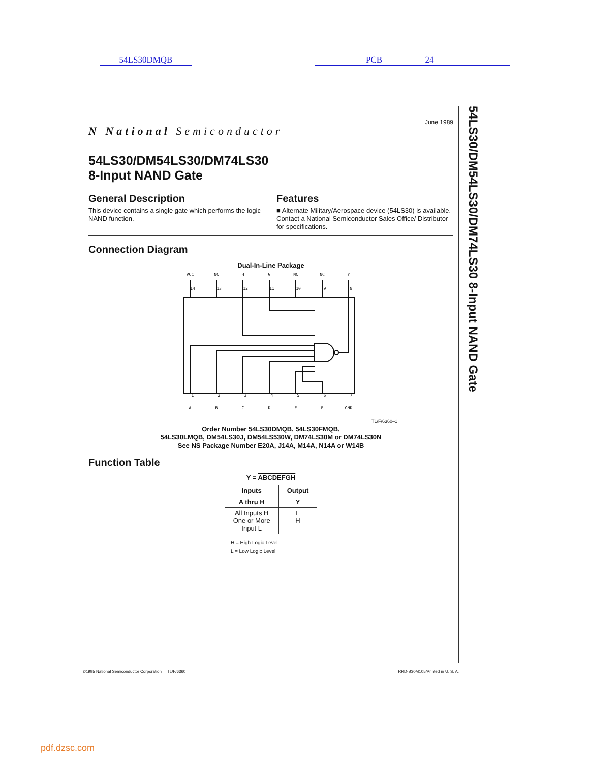54LS30DMQB PCB 24
N National Semiconductor
June 1989
54LS30/DM54LS30/DM74LS30
8-Input NAND Gate
General Description
This device contains a single gate which performs the logic NAND function.
Features
■ Alternate Military/Aerospace device (54LS30) is available. Contact a National Semiconductor Sales Office/ Distributor for specifications.
Connection Diagram
Dual-In-Line Package
VCC
NC
H
G
NC
NC
Y
A
B
C
D
E
F
GND
14
13
12
11
10
9
8
1
2
3
4
5
6
7
TL/F/6360–1
Order Number 54LS30DMQB, 54LS30FMQB,
54LS30LMQB, DM54LS30J, DM54LS530W, DM74LS30M or DM74LS30N
See NS Package Number E20A, J14A, M14A, N14A or W14B
Function Table
Y = ABCDEFGH
| Inputs | Output |
| --- | --- |
| A thru H | Y |
| All Inputs H One or More Input L | L H |
H = High Logic Level
L = Low Logic Level
54LS30/DM54LS30/DM74LS30 8-Input NAND Gate
©1995 National Semiconductor Corporation TL/F/6360 RRD-B30M105/Printed in U. S. A.
pdf.dzsc.com